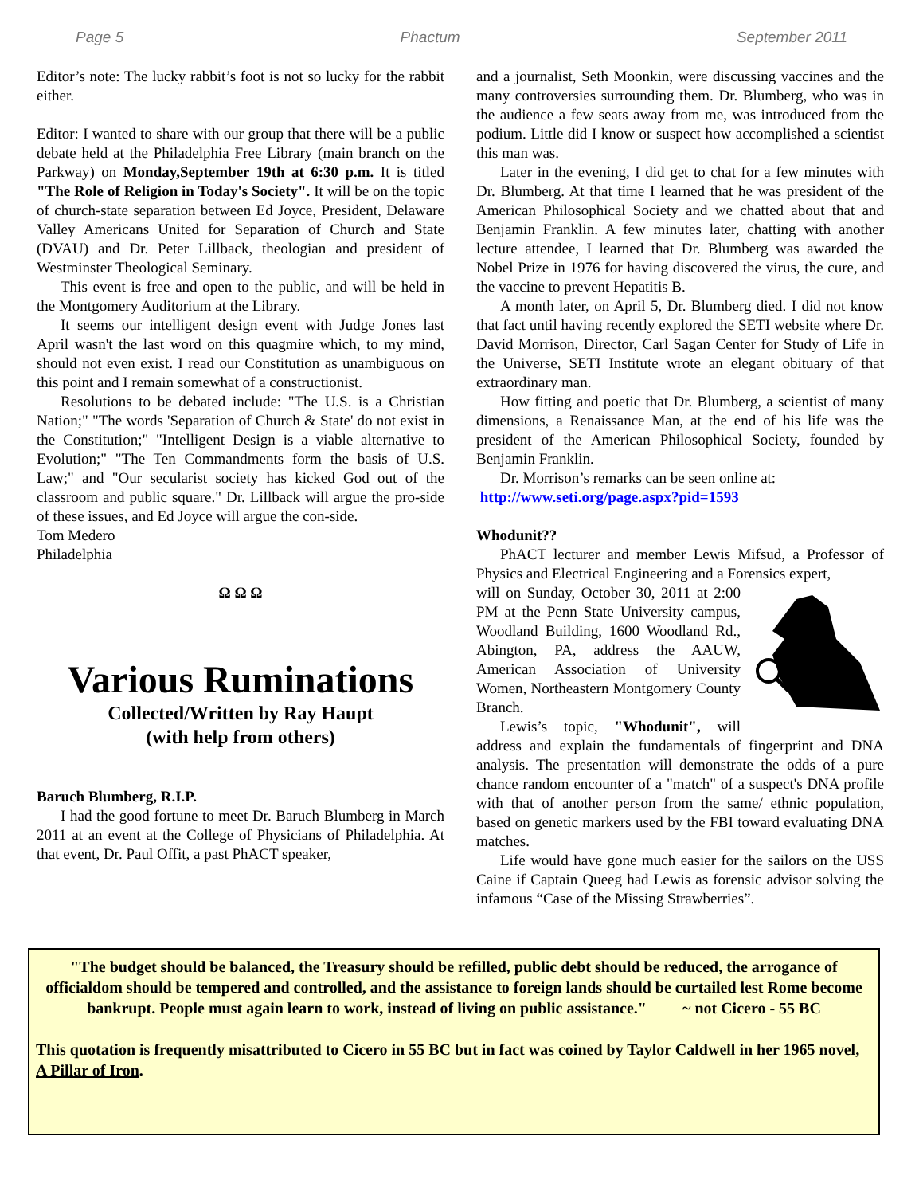Page 5 Phactum September 2011
Editor’s note: The lucky rabbit’s foot is not so lucky for the rabbit either.
Editor: I wanted to share with our group that there will be a public debate held at the Philadelphia Free Library (main branch on the Parkway) on Monday,September 19th at 6:30 p.m. It is titled "The Role of Religion in Today's Society". It will be on the topic of church-state separation between Ed Joyce, President, Delaware Valley Americans United for Separation of Church and State (DVAU) and Dr. Peter Lillback, theologian and president of Westminster Theological Seminary.
This event is free and open to the public, and will be held in the Montgomery Auditorium at the Library.
It seems our intelligent design event with Judge Jones last April wasn't the last word on this quagmire which, to my mind, should not even exist. I read our Constitution as unambiguous on this point and I remain somewhat of a constructionist.
Resolutions to be debated include: "The U.S. is a Christian Nation;" "The words 'Separation of Church & State' do not exist in the Constitution;" "Intelligent Design is a viable alternative to Evolution;" "The Ten Commandments form the basis of U.S. Law;" and "Our secularist society has kicked God out of the classroom and public square." Dr. Lillback will argue the pro-side of these issues, and Ed Joyce will argue the con-side.
Tom Medero
Philadelphia
Ω Ω Ω
Various Ruminations
Collected/Written by Ray Haupt
(with help from others)
Baruch Blumberg, R.I.P.
I had the good fortune to meet Dr. Baruch Blumberg in March 2011 at an event at the College of Physicians of Philadelphia. At that event, Dr. Paul Offit, a past PhACT speaker,
and a journalist, Seth Moonkin, were discussing vaccines and the many controversies surrounding them. Dr. Blumberg, who was in the audience a few seats away from me, was introduced from the podium. Little did I know or suspect how accomplished a scientist this man was.
Later in the evening, I did get to chat for a few minutes with Dr. Blumberg. At that time I learned that he was president of the American Philosophical Society and we chatted about that and Benjamin Franklin. A few minutes later, chatting with another lecture attendee, I learned that Dr. Blumberg was awarded the Nobel Prize in 1976 for having discovered the virus, the cure, and the vaccine to prevent Hepatitis B.
A month later, on April 5, Dr. Blumberg died. I did not know that fact until having recently explored the SETI website where Dr. David Morrison, Director, Carl Sagan Center for Study of Life in the Universe, SETI Institute wrote an elegant obituary of that extraordinary man.
How fitting and poetic that Dr. Blumberg, a scientist of many dimensions, a Renaissance Man, at the end of his life was the president of the American Philosophical Society, founded by Benjamin Franklin.
Dr. Morrison’s remarks can be seen online at:
http://www.seti.org/page.aspx?pid=1593
Whodunit??
PhACT lecturer and member Lewis Mifsud, a Professor of Physics and Electrical Engineering and a Forensics expert,
will on Sunday, October 30, 2011 at 2:00 PM at the Penn State University campus, Woodland Building, 1600 Woodland Rd., Abington, PA, address the AAUW, American Association of University Women, Northeastern Montgomery County Branch.
Lewis’s topic, "Whodunit", will address and explain the fundamentals of fingerprint and DNA analysis. The presentation will demonstrate the odds of a pure chance random encounter of a "match" of a suspect's DNA profile with that of another person from the same/ ethnic population, based on genetic markers used by the FBI toward evaluating DNA matches.
Life would have gone much easier for the sailors on the USS Caine if Captain Queeg had Lewis as forensic advisor solving the infamous “Case of the Missing Strawberries”.
"The budget should be balanced, the Treasury should be refilled, public debt should be reduced, the arrogance of officialdom should be tempered and controlled, and the assistance to foreign lands should be curtailed lest Rome become bankrupt. People must again learn to work, instead of living on public assistance." ~ not Cicero - 55 BC
This quotation is frequently misattributed to Cicero in 55 BC but in fact was coined by Taylor Caldwell in her 1965 novel, A Pillar of Iron.